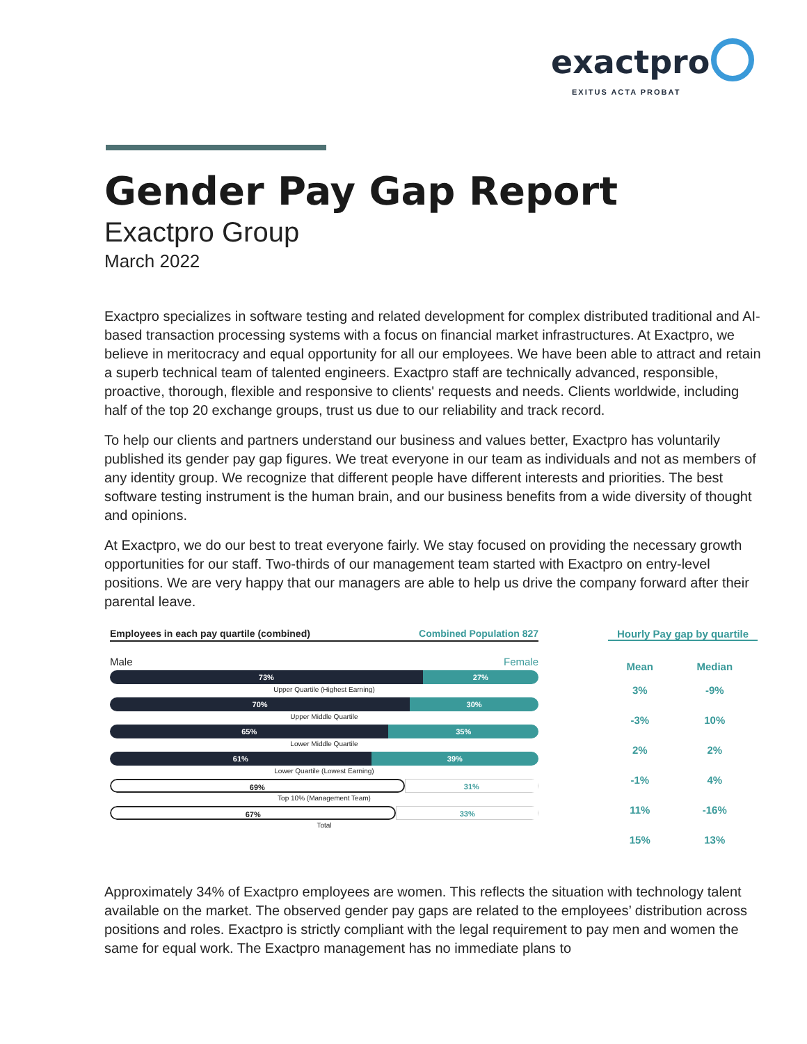exactpro
EXITUS ACTA PROBAT
Gender Pay Gap Report
Exactpro Group
March 2022
Exactpro specializes in software testing and related development for complex distributed traditional and AI-based transaction processing systems with a focus on financial market infrastructures. At Exactpro, we believe in meritocracy and equal opportunity for all our employees. We have been able to attract and retain a superb technical team of talented engineers. Exactpro staff are technically advanced, responsible, proactive, thorough, flexible and responsive to clients' requests and needs. Clients worldwide, including half of the top 20 exchange groups, trust us due to our reliability and track record.
To help our clients and partners understand our business and values better, Exactpro has voluntarily published its gender pay gap figures. We treat everyone in our team as individuals and not as members of any identity group. We recognize that different people have different interests and priorities. The best software testing instrument is the human brain, and our business benefits from a wide diversity of thought and opinions.
At Exactpro, we do our best to treat everyone fairly. We stay focused on providing the necessary growth opportunities for our staff. Two-thirds of our management team started with Exactpro on entry-level positions. We are very happy that our managers are able to help us drive the company forward after their parental leave.
Employees in each pay quartile (combined) Combined Population 827
Male Female
73% 27%
Upper Quartile (Highest Earning)
70% 30%
Upper Middle Quartile
65% 35%
Lower Middle Quartile
61% 39%
Lower Quartile (Lowest Earning)
69% 31%
Top 10% (Management Team)
67% 33%
Total
Hourly Pay gap by quartile
| Mean | Median |
| --- | --- |
| 3% | -9% |
| -3% | 10% |
| 2% | 2% |
| -1% | 4% |
| 11% | -16% |
| 15% | 13% |
Approximately 34% of Exactpro employees are women. This reflects the situation with technology talent available on the market. The observed gender pay gaps are related to the employees’ distribution across positions and roles. Exactpro is strictly compliant with the legal requirement to pay men and women the same for equal work. The Exactpro management has no immediate plans to